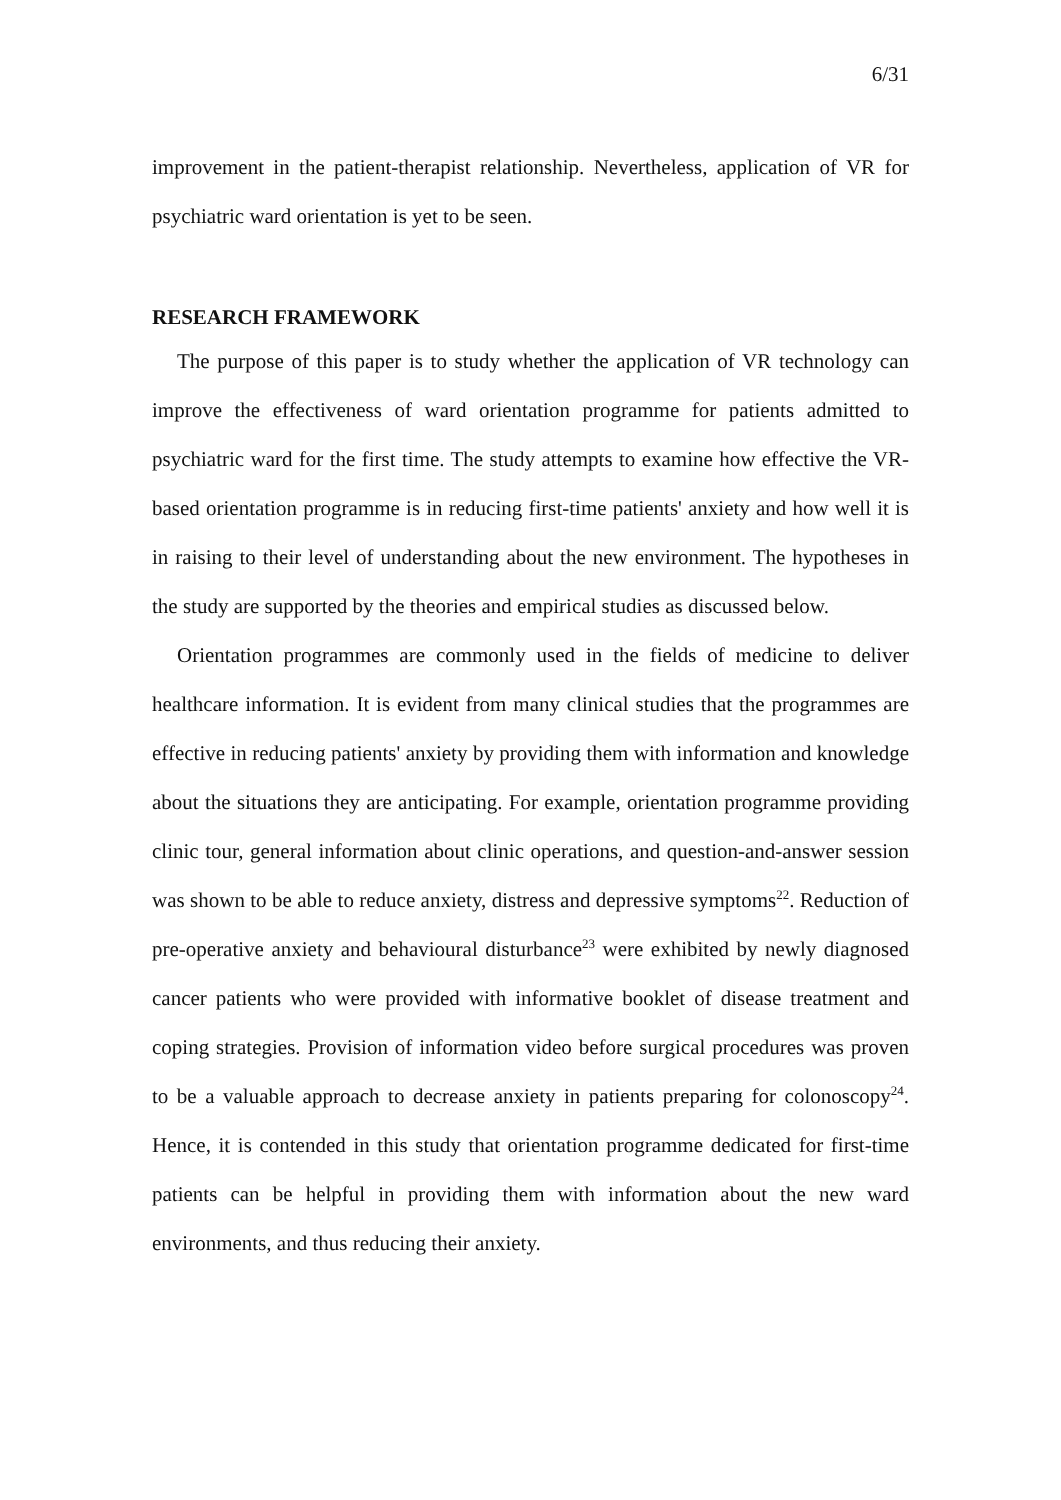6/31
improvement in the patient-therapist relationship. Nevertheless, application of VR for psychiatric ward orientation is yet to be seen.
RESEARCH FRAMEWORK
The purpose of this paper is to study whether the application of VR technology can improve the effectiveness of ward orientation programme for patients admitted to psychiatric ward for the first time. The study attempts to examine how effective the VR-based orientation programme is in reducing first-time patients' anxiety and how well it is in raising to their level of understanding about the new environment. The hypotheses in the study are supported by the theories and empirical studies as discussed below.
Orientation programmes are commonly used in the fields of medicine to deliver healthcare information. It is evident from many clinical studies that the programmes are effective in reducing patients' anxiety by providing them with information and knowledge about the situations they are anticipating. For example, orientation programme providing clinic tour, general information about clinic operations, and question-and-answer session was shown to be able to reduce anxiety, distress and depressive symptoms<sup>22</sup>. Reduction of pre-operative anxiety and behavioural disturbance<sup>23</sup> were exhibited by newly diagnosed cancer patients who were provided with informative booklet of disease treatment and coping strategies. Provision of information video before surgical procedures was proven to be a valuable approach to decrease anxiety in patients preparing for colonoscopy<sup>24</sup>. Hence, it is contended in this study that orientation programme dedicated for first-time patients can be helpful in providing them with information about the new ward environments, and thus reducing their anxiety.